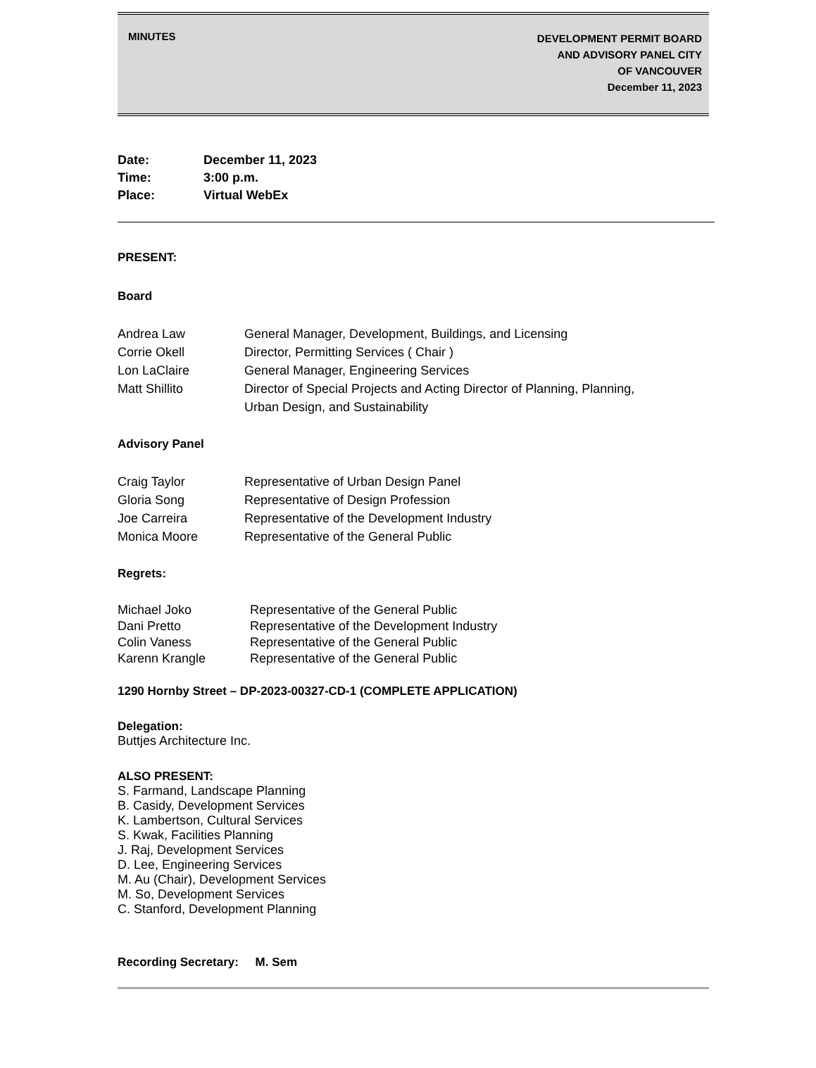MINUTES
DEVELOPMENT PERMIT BOARD
AND ADVISORY PANEL CITY
OF VANCOUVER
December 11, 2023
Date: December 11, 2023
Time: 3:00 p.m.
Place: Virtual WebEx
PRESENT:
Board
Andrea Law General Manager, Development, Buildings, and Licensing
Corrie Okell Director, Permitting Services ( Chair )
Lon LaClaire General Manager, Engineering Services
Matt Shillito Director of Special Projects and Acting Director of Planning, Planning,
Urban Design, and Sustainability
Advisory Panel
Craig Taylor Representative of Urban Design Panel
Gloria Song Representative of Design Profession
Joe Carreira Representative of the Development Industry
Monica Moore Representative of the General Public
Regrets:
Michael Joko Representative of the General Public
Dani Pretto Representative of the Development Industry
Colin Vaness Representative of the General Public
Karenn Krangle Representative of the General Public
1290 Hornby Street – DP-2023-00327-CD-1 (COMPLETE APPLICATION)
Delegation:
Buttjes Architecture Inc.
ALSO PRESENT:
S. Farmand, Landscape Planning
B. Casidy, Development Services
K. Lambertson, Cultural Services
S. Kwak, Facilities Planning
J. Raj, Development Services
D. Lee, Engineering Services
M. Au (Chair), Development Services
M. So, Development Services
C. Stanford, Development Planning
Recording Secretary: M. Sem